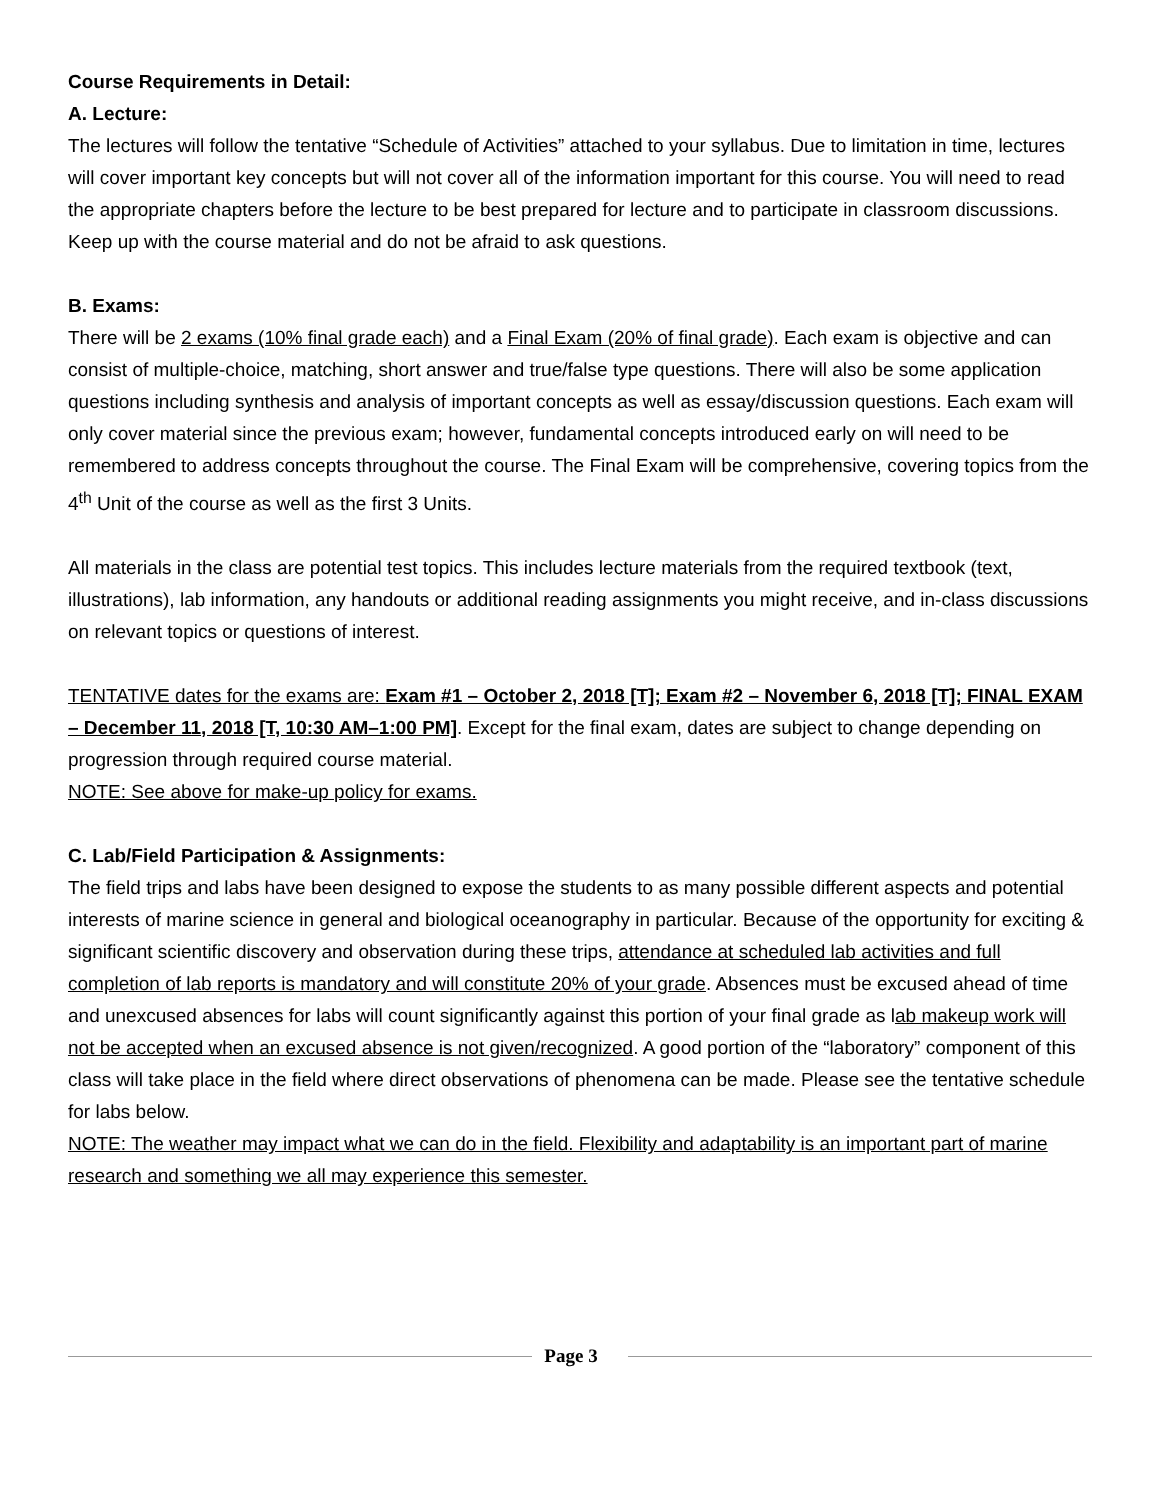Course Requirements in Detail:
A. Lecture:
The lectures will follow the tentative “Schedule of Activities” attached to your syllabus. Due to limitation in time, lectures will cover important key concepts but will not cover all of the information important for this course. You will need to read the appropriate chapters before the lecture to be best prepared for lecture and to participate in classroom discussions. Keep up with the course material and do not be afraid to ask questions.
B. Exams:
There will be 2 exams (10% final grade each) and a Final Exam (20% of final grade). Each exam is objective and can consist of multiple-choice, matching, short answer and true/false type questions. There will also be some application questions including synthesis and analysis of important concepts as well as essay/discussion questions. Each exam will only cover material since the previous exam; however, fundamental concepts introduced early on will need to be remembered to address concepts throughout the course. The Final Exam will be comprehensive, covering topics from the 4<sup>th</sup> Unit of the course as well as the first 3 Units.
All materials in the class are potential test topics. This includes lecture materials from the required textbook (text, illustrations), lab information, any handouts or additional reading assignments you might receive, and in-class discussions on relevant topics or questions of interest.
TENTATIVE dates for the exams are: Exam #1 – October 2, 2018 [T]; Exam #2 – November 6, 2018 [T]; FINAL EXAM – December 11, 2018 [T, 10:30 AM–1:00 PM]. Except for the final exam, dates are subject to change depending on progression through required course material.
NOTE: See above for make-up policy for exams.
C. Lab/Field Participation & Assignments:
The field trips and labs have been designed to expose the students to as many possible different aspects and potential interests of marine science in general and biological oceanography in particular. Because of the opportunity for exciting & significant scientific discovery and observation during these trips, attendance at scheduled lab activities and full completion of lab reports is mandatory and will constitute 20% of your grade. Absences must be excused ahead of time and unexcused absences for labs will count significantly against this portion of your final grade as lab makeup work will not be accepted when an excused absence is not given/recognized. A good portion of the “laboratory” component of this class will take place in the field where direct observations of phenomena can be made. Please see the tentative schedule for labs below.
NOTE: The weather may impact what we can do in the field. Flexibility and adaptability is an important part of marine research and something we all may experience this semester.
Page 3